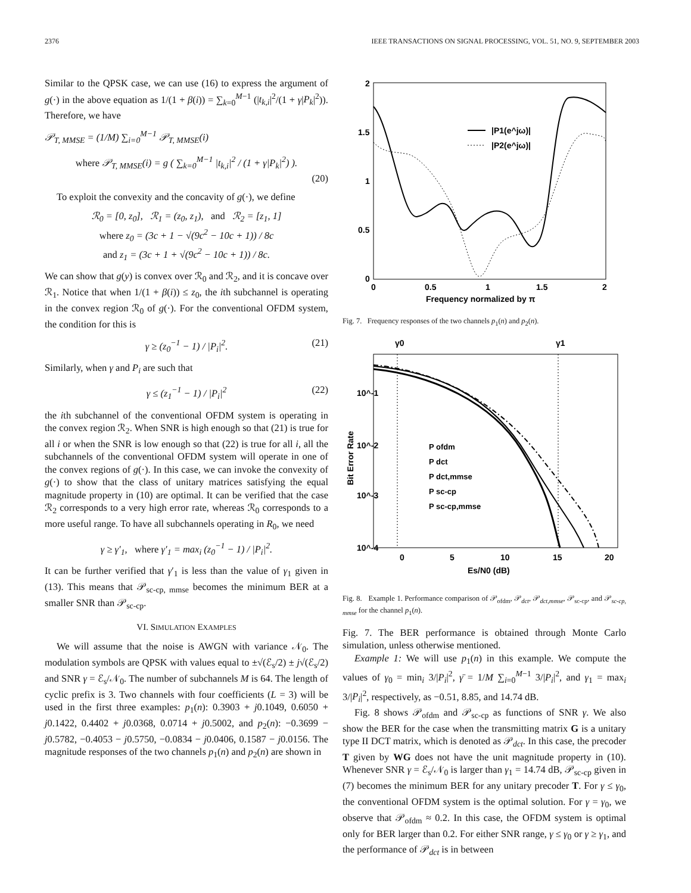2376 IEEE TRANSACTIONS ON SIGNAL PROCESSING, VOL. 51, NO. 9, SEPTEMBER 2003
Similar to the QPSK case, we can use (16) to express the argument of g(·) in the above equation as 1/(1 + β(i)) = ∑<sub>k=0</sub><sup>M−1</sup> (|t<sub>k,i</sub>|<sup>2</sup>/(1 + γ|P<sub>k</sub>|<sup>2</sup>)). Therefore, we have
𝒫<sub>T, MMSE</sub> = (1/M) ∑<sub>i=0</sub><sup>M−1</sup> 𝒫<sub>T, MMSE</sub>(i)
where 𝒫<sub>T, MMSE</sub>(i) = g ( ∑<sub>k=0</sub><sup>M−1</sup> |t<sub>k,i</sub>|<sup>2</sup> / (1 + γ|P<sub>k</sub>|<sup>2</sup>) ).
(20)
To exploit the convexity and the concavity of g(·), we define
ℛ<sub>0</sub> = [0, z<sub>0</sub>], ℛ<sub>1</sub> = (z<sub>0</sub>, z<sub>1</sub>), and ℛ<sub>2</sub> = [z<sub>1</sub>, 1]
where z<sub>0</sub> = (3c + 1 − √(9c<sup>2</sup> − 10c + 1)) / 8c
and z<sub>1</sub> = (3c + 1 + √(9c<sup>2</sup> − 10c + 1)) / 8c.
We can show that g(y) is convex over ℛ<sub>0</sub> and ℛ<sub>2</sub>, and it is concave over ℛ<sub>1</sub>. Notice that when 1/(1 + β(i)) ≤ z<sub>0</sub>, the ith subchannel is operating in the convex region ℛ<sub>0</sub> of g(·). For the conventional OFDM system, the condition for this is
γ ≥ (z<sub>0</sub><sup>−1</sup> − 1) / |P<sub>i</sub>|<sup>2</sup>. (21)
Similarly, when γ and P<sub>i</sub> are such that
γ ≤ (z<sub>1</sub><sup>−1</sup> − 1) / |P<sub>i</sub>|<sup>2</sup> (22)
the ith subchannel of the conventional OFDM system is operating in the convex region ℛ<sub>2</sub>. When SNR is high enough so that (21) is true for all i or when the SNR is low enough so that (22) is true for all i, all the subchannels of the conventional OFDM system will operate in one of the convex regions of g(·). In this case, we can invoke the convexity of g(·) to show that the class of unitary matrices satisfying the equal magnitude property in (10) are optimal. It can be verified that the case ℛ<sub>2</sub> corresponds to a very high error rate, whereas ℛ<sub>0</sub> corresponds to a more useful range. To have all subchannels operating in R<sub>0</sub>, we need
γ ≥ γ′<sub>1</sub>, where γ′<sub>1</sub> = max<sub>i</sub> (z<sub>0</sub><sup>−1</sup> − 1) / |P<sub>i</sub>|<sup>2</sup>.
It can be further verified that γ′<sub>1</sub> is less than the value of γ<sub>1</sub> given in (13). This means that 𝒫<sub>sc-cp, mmse</sub> becomes the minimum BER at a smaller SNR than 𝒫<sub>sc-cp</sub>.
VI. SIMULATION EXAMPLES
We will assume that the noise is AWGN with variance 𝒩<sub>0</sub>. The modulation symbols are QPSK with values equal to ±√(ℰ<sub>s</sub>/2) ± j√(ℰ<sub>s</sub>/2) and SNR γ = ℰ<sub>s</sub>/𝒩<sub>0</sub>. The number of subchannels M is 64. The length of cyclic prefix is 3. Two channels with four coefficients (L = 3) will be used in the first three examples: p<sub>1</sub>(n): 0.3903 + j0.1049, 0.6050 + j0.1422, 0.4402 + j0.0368, 0.0714 + j0.5002, and p<sub>2</sub>(n): −0.3699 − j0.5782, −0.4053 − j0.5750, −0.0834 − j0.0406, 0.1587 − j0.0156. The magnitude responses of the two channels p<sub>1</sub>(n) and p<sub>2</sub>(n) are shown in
2
1.5
1
0.5
0
0
0.5
1
1.5
2
Frequency normalized by π
|P1(e^jω)|
|P2(e^jω)|
Fig. 7. Frequency responses of the two channels p<sub>1</sub>(n) and p<sub>2</sub>(n).
γ0
γ1
10^-1
10^-2
10^-3
10^-4
0
5
10
15
20
Es/N0 (dB)
Bit Error Rate
P ofdm
P dct
P dct,mmse
P sc-cp
P sc-cp,mmse
Fig. 8. Example 1. Performance comparison of 𝒫<sub>ofdm</sub>, 𝒫<sub>dct</sub>, 𝒫<sub>dct,mmse</sub>, 𝒫<sub>sc-cp</sub>, and 𝒫<sub>sc-cp, mmse</sub> for the channel p<sub>1</sub>(n).
Fig. 7. The BER performance is obtained through Monte Carlo simulation, unless otherwise mentioned.
Example 1: We will use p<sub>1</sub>(n) in this example. We compute the values of γ<sub>0</sub> = min<sub>i</sub> 3/|P<sub>i</sub>|<sup>2</sup>, γ̄ = 1/M ∑<sub>i=0</sub><sup>M−1</sup> 3/|P<sub>i</sub>|<sup>2</sup>, and γ<sub>1</sub> = max<sub>i</sub> 3/|P<sub>i</sub>|<sup>2</sup>, respectively, as −0.51, 8.85, and 14.74 dB.
Fig. 8 shows 𝒫<sub>ofdm</sub> and 𝒫<sub>sc-cp</sub> as functions of SNR γ. We also show the BER for the case when the transmitting matrix G is a unitary type II DCT matrix, which is denoted as 𝒫<sub>dct</sub>. In this case, the precoder T given by WG does not have the unit magnitude property in (10). Whenever SNR γ = ℰ<sub>s</sub>/𝒩<sub>0</sub> is larger than γ<sub>1</sub> = 14.74 dB, 𝒫<sub>sc-cp</sub> given in (7) becomes the minimum BER for any unitary precoder T. For γ ≤ γ<sub>0</sub>, the conventional OFDM system is the optimal solution. For γ = γ<sub>0</sub>, we observe that 𝒫<sub>ofdm</sub> ≈ 0.2. In this case, the OFDM system is optimal only for BER larger than 0.2. For either SNR range, γ ≤ γ<sub>0</sub> or γ ≥ γ<sub>1</sub>, and the performance of 𝒫<sub>dct</sub> is in between